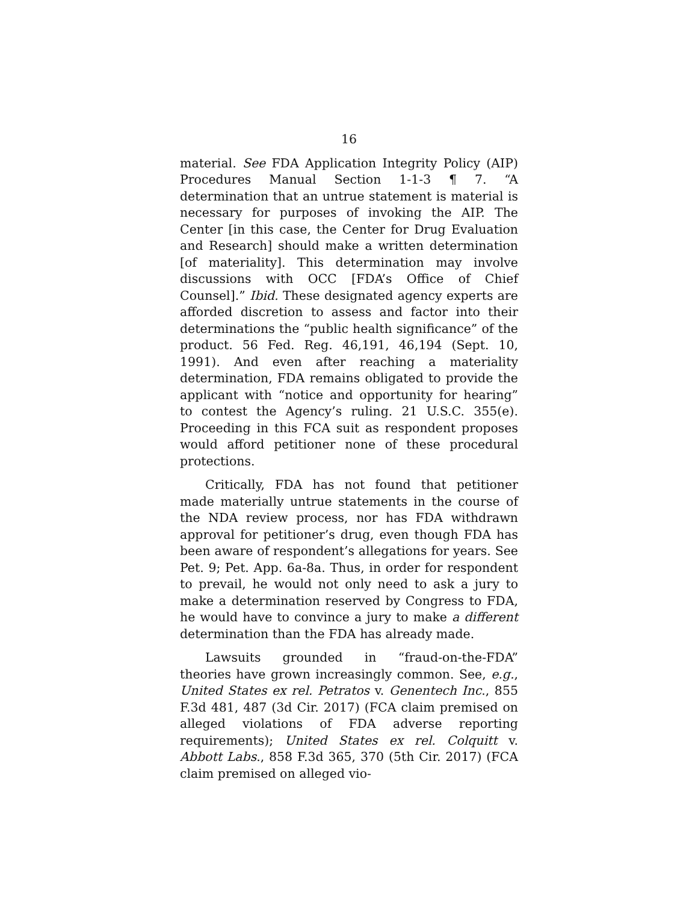16
material. See FDA Application Integrity Policy (AIP) Procedures Manual Section 1-1-3 ¶ 7. “A determination that an untrue statement is material is necessary for purposes of invoking the AIP. The Center [in this case, the Center for Drug Evaluation and Research] should make a written determination [of materiality]. This determination may involve discussions with OCC [FDA’s Office of Chief Counsel].” Ibid. These designated agency experts are afforded discretion to assess and factor into their determinations the “public health significance” of the product. 56 Fed. Reg. 46,191, 46,194 (Sept. 10, 1991). And even after reaching a materiality determination, FDA remains obligated to provide the applicant with “notice and opportunity for hearing” to contest the Agency’s ruling. 21 U.S.C. 355(e). Proceeding in this FCA suit as respondent proposes would afford petitioner none of these procedural protections.
Critically, FDA has not found that petitioner made materially untrue statements in the course of the NDA review process, nor has FDA withdrawn approval for petitioner’s drug, even though FDA has been aware of respondent’s allegations for years. See Pet. 9; Pet. App. 6a-8a. Thus, in order for respondent to prevail, he would not only need to ask a jury to make a determination reserved by Congress to FDA, he would have to convince a jury to make a different determination than the FDA has already made.
Lawsuits grounded in “fraud-on-the-FDA” theories have grown increasingly common. See, e.g., United States ex rel. Petratos v. Genentech Inc., 855 F.3d 481, 487 (3d Cir. 2017) (FCA claim premised on alleged violations of FDA adverse reporting requirements); United States ex rel. Colquitt v. Abbott Labs., 858 F.3d 365, 370 (5th Cir. 2017) (FCA claim premised on alleged vio-